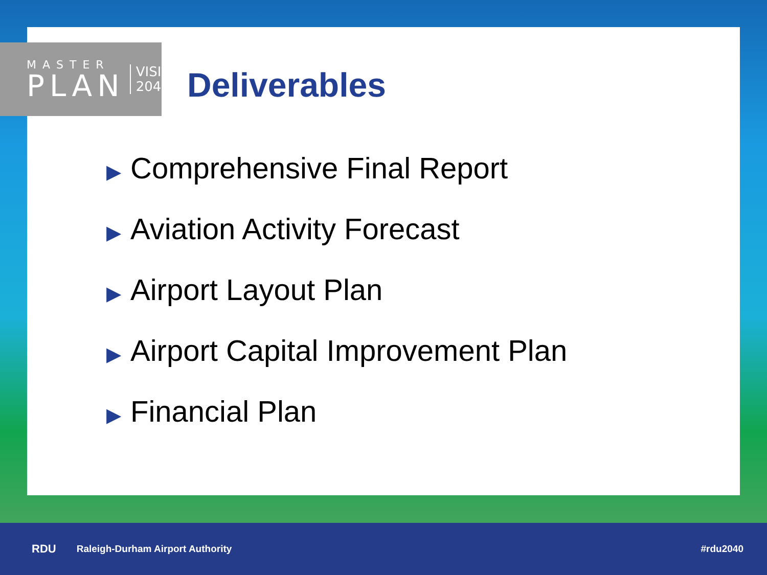MASTER
PLAN
VISION
2040
Deliverables
▶ Comprehensive Final Report
▶ Aviation Activity Forecast
▶ Airport Layout Plan
▶ Airport Capital Improvement Plan
▶ Financial Plan
RDU Raleigh-Durham Airport Authority #rdu2040